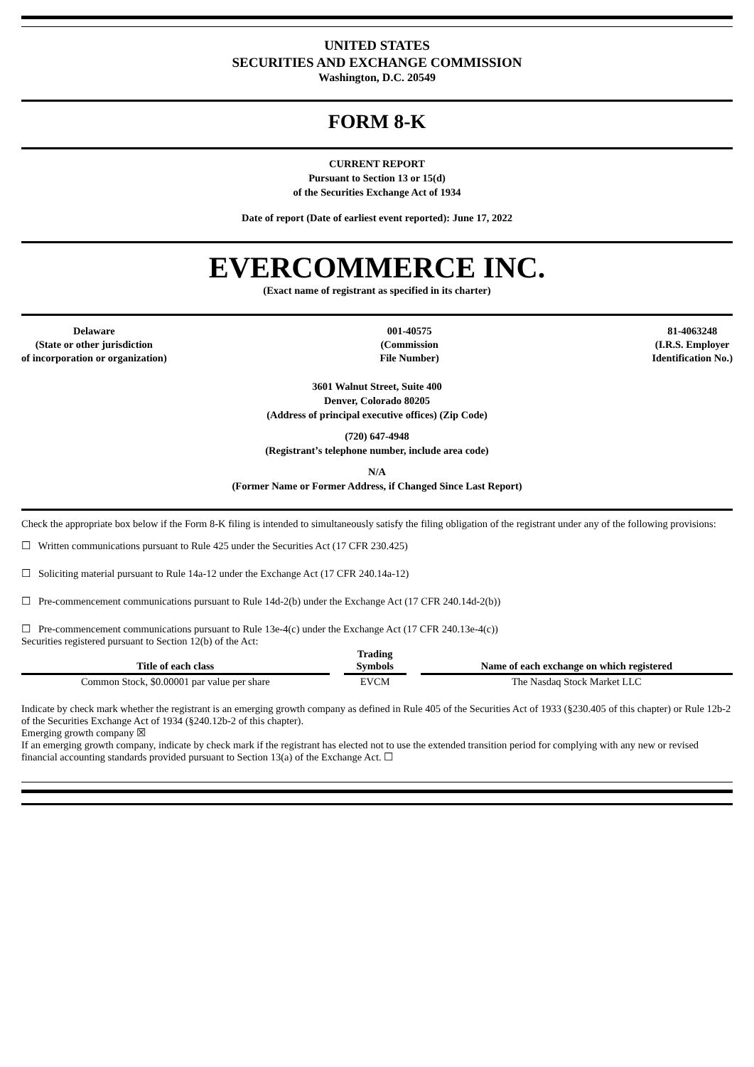UNITED STATES
SECURITIES AND EXCHANGE COMMISSION
Washington, D.C. 20549
FORM 8-K
CURRENT REPORT
Pursuant to Section 13 or 15(d)
of the Securities Exchange Act of 1934
Date of report (Date of earliest event reported): June 17, 2022
EVERCOMMERCE INC.
(Exact name of registrant as specified in its charter)
Delaware
(State or other jurisdiction
of incorporation or organization)
001-40575
(Commission
File Number)
81-4063248
(I.R.S. Employer
Identification No.)
3601 Walnut Street, Suite 400
Denver, Colorado 80205
(Address of principal executive offices) (Zip Code)
(720) 647-4948
(Registrant’s telephone number, include area code)
N/A
(Former Name or Former Address, if Changed Since Last Report)
Check the appropriate box below if the Form 8-K filing is intended to simultaneously satisfy the filing obligation of the registrant under any of the following provisions:
☐ Written communications pursuant to Rule 425 under the Securities Act (17 CFR 230.425)
☐ Soliciting material pursuant to Rule 14a-12 under the Exchange Act (17 CFR 240.14a-12)
☐ Pre-commencement communications pursuant to Rule 14d-2(b) under the Exchange Act (17 CFR 240.14d-2(b))
☐ Pre-commencement communications pursuant to Rule 13e-4(c) under the Exchange Act (17 CFR 240.13e-4(c))
Securities registered pursuant to Section 12(b) of the Act:
| Title of each class | Trading Symbols | Name of each exchange on which registered |
| --- | --- | --- |
| Common Stock, $0.00001 par value per share | EVCM | The Nasdaq Stock Market LLC |
Indicate by check mark whether the registrant is an emerging growth company as defined in Rule 405 of the Securities Act of 1933 (§230.405 of this chapter) or Rule 12b-2 of the Securities Exchange Act of 1934 (§240.12b-2 of this chapter).
Emerging growth company ☒
If an emerging growth company, indicate by check mark if the registrant has elected not to use the extended transition period for complying with any new or revised financial accounting standards provided pursuant to Section 13(a) of the Exchange Act. ☐